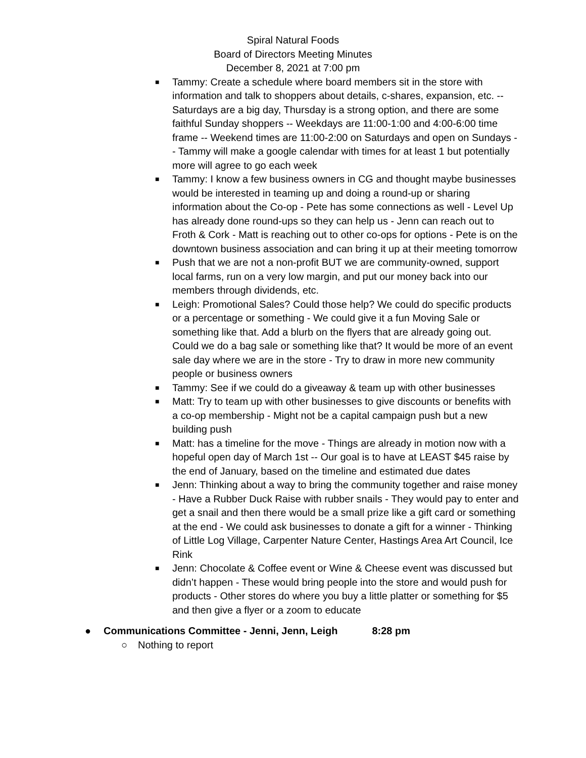Spiral Natural Foods
Board of Directors Meeting Minutes
December 8, 2021 at 7:00 pm
■ Tammy: Create a schedule where board members sit in the store with information and talk to shoppers about details, c-shares, expansion, etc. -- Saturdays are a big day, Thursday is a strong option, and there are some faithful Sunday shoppers -- Weekdays are 11:00-1:00 and 4:00-6:00 time frame -- Weekend times are 11:00-2:00 on Saturdays and open on Sundays -- Tammy will make a google calendar with times for at least 1 but potentially more will agree to go each week
■ Tammy: I know a few business owners in CG and thought maybe businesses would be interested in teaming up and doing a round-up or sharing information about the Co-op - Pete has some connections as well - Level Up has already done round-ups so they can help us - Jenn can reach out to Froth & Cork - Matt is reaching out to other co-ops for options - Pete is on the downtown business association and can bring it up at their meeting tomorrow
■ Push that we are not a non-profit BUT we are community-owned, support local farms, run on a very low margin, and put our money back into our members through dividends, etc.
■ Leigh: Promotional Sales? Could those help? We could do specific products or a percentage or something - We could give it a fun Moving Sale or something like that. Add a blurb on the flyers that are already going out. Could we do a bag sale or something like that? It would be more of an event sale day where we are in the store - Try to draw in more new community people or business owners
■ Tammy: See if we could do a giveaway & team up with other businesses
■ Matt: Try to team up with other businesses to give discounts or benefits with a co-op membership - Might not be a capital campaign push but a new building push
■ Matt: has a timeline for the move - Things are already in motion now with a hopeful open day of March 1st -- Our goal is to have at LEAST $45 raise by the end of January, based on the timeline and estimated due dates
■ Jenn: Thinking about a way to bring the community together and raise money - Have a Rubber Duck Raise with rubber snails - They would pay to enter and get a snail and then there would be a small prize like a gift card or something at the end - We could ask businesses to donate a gift for a winner - Thinking of Little Log Village, Carpenter Nature Center, Hastings Area Art Council, Ice Rink
■ Jenn: Chocolate & Coffee event or Wine & Cheese event was discussed but didn’t happen - These would bring people into the store and would push for products - Other stores do where you buy a little platter or something for $5 and then give a flyer or a zoom to educate
● Communications Committee - Jenni, Jenn, Leigh 8:28 pm
○ Nothing to report